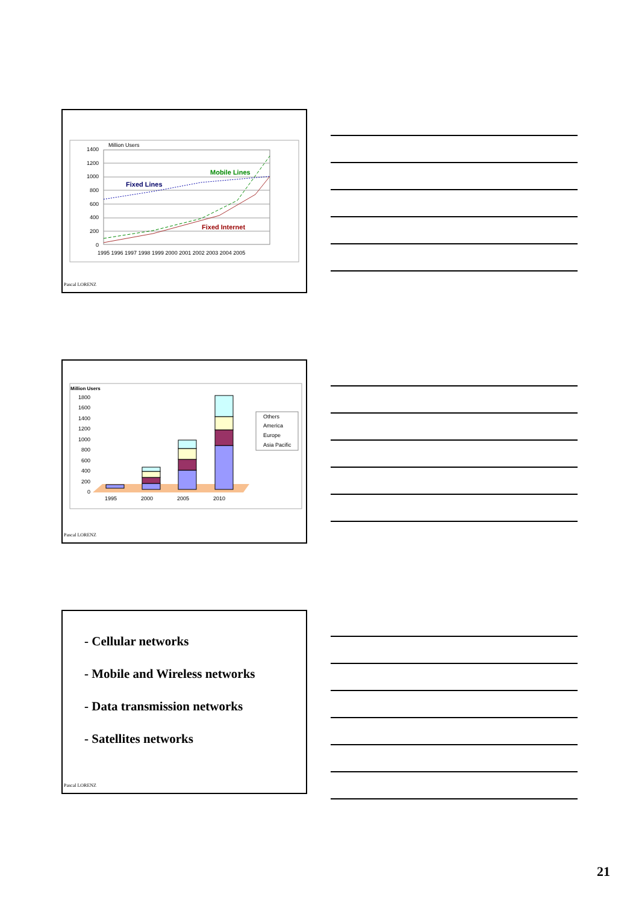Million Users
1400
1200
1000
800
600
400
200
0
Fixed Lines
Mobile Lines
Fixed Internet
1995 1996 1997 1998 1999 2000 2001 2002 2003 2004 2005
Pascal LORENZ
Million Users
1800
1600
1400
1200
1000
800
600
400
200
0
1995
2000
2005
2010
Others
America
Europe
Asia Pacific
Pascal LORENZ
- Cellular networks
- Mobile and Wireless networks
- Data transmission networks
- Satellites networks
Pascal LORENZ
21